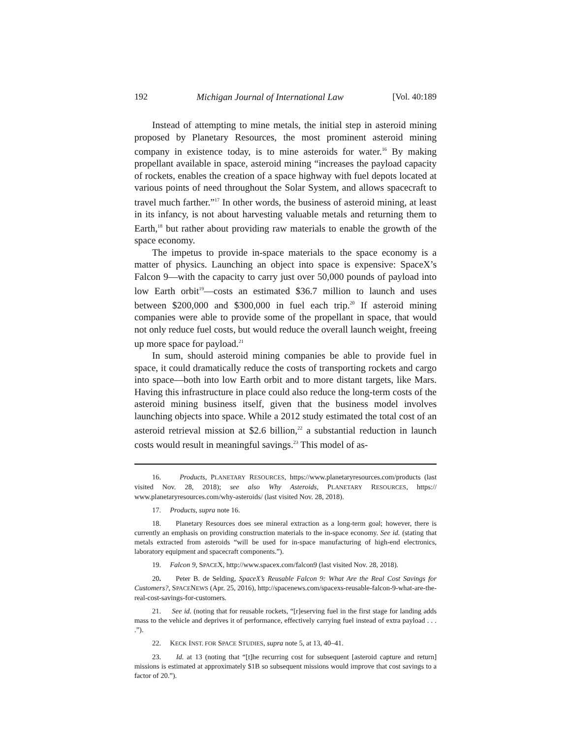192 Michigan Journal of International Law [Vol. 40:189
Instead of attempting to mine metals, the initial step in asteroid mining proposed by Planetary Resources, the most prominent asteroid mining company in existence today, is to mine asteroids for water.<sup>16</sup> By making propellant available in space, asteroid mining “increases the payload capacity of rockets, enables the creation of a space highway with fuel depots located at various points of need throughout the Solar System, and allows spacecraft to travel much farther.”<sup>17</sup> In other words, the business of asteroid mining, at least in its infancy, is not about harvesting valuable metals and returning them to Earth,<sup>18</sup> but rather about providing raw materials to enable the growth of the space economy.
The impetus to provide in-space materials to the space economy is a matter of physics. Launching an object into space is expensive: SpaceX’s Falcon 9—with the capacity to carry just over 50,000 pounds of payload into low Earth orbit<sup>19</sup>—costs an estimated $36.7 million to launch and uses between $200,000 and $300,000 in fuel each trip.<sup>20</sup> If asteroid mining companies were able to provide some of the propellant in space, that would not only reduce fuel costs, but would reduce the overall launch weight, freeing up more space for payload.<sup>21</sup>
In sum, should asteroid mining companies be able to provide fuel in space, it could dramatically reduce the costs of transporting rockets and cargo into space—both into low Earth orbit and to more distant targets, like Mars. Having this infrastructure in place could also reduce the long-term costs of the asteroid mining business itself, given that the business model involves launching objects into space. While a 2012 study estimated the total cost of an asteroid retrieval mission at $2.6 billion,<sup>22</sup> a substantial reduction in launch costs would result in meaningful savings.<sup>23</sup> This model of as-
16. Products, PLANETARY RESOURCES, https://www.planetaryresources.com/products (last visited Nov. 28, 2018); see also Why Asteroids, PLANETARY RESOURCES, https:// www.planetaryresources.com/why-asteroids/ (last visited Nov. 28, 2018).
17. Products, supra note 16.
18. Planetary Resources does see mineral extraction as a long-term goal; however, there is currently an emphasis on providing construction materials to the in-space economy. See id. (stating that metals extracted from asteroids “will be used for in-space manufacturing of high-end electronics, laboratory equipment and spacecraft components.”).
19. Falcon 9, SPACEX, http://www.spacex.com/falcon9 (last visited Nov. 28, 2018).
20. Peter B. de Selding, SpaceX’s Reusable Falcon 9: What Are the Real Cost Savings for Customers?, SPACENEWS (Apr. 25, 2016), http://spacenews.com/spacexs-reusable-falcon-9-what-are-the-real-cost-savings-for-customers.
21. See id. (noting that for reusable rockets, “[r]eserving fuel in the first stage for landing adds mass to the vehicle and deprives it of performance, effectively carrying fuel instead of extra payload . . . .”).
22. KECK INST. FOR SPACE STUDIES, supra note 5, at 13, 40–41.
23. Id. at 13 (noting that “[t]he recurring cost for subsequent [asteroid capture and return] missions is estimated at approximately $1B so subsequent missions would improve that cost savings to a factor of 20.”).